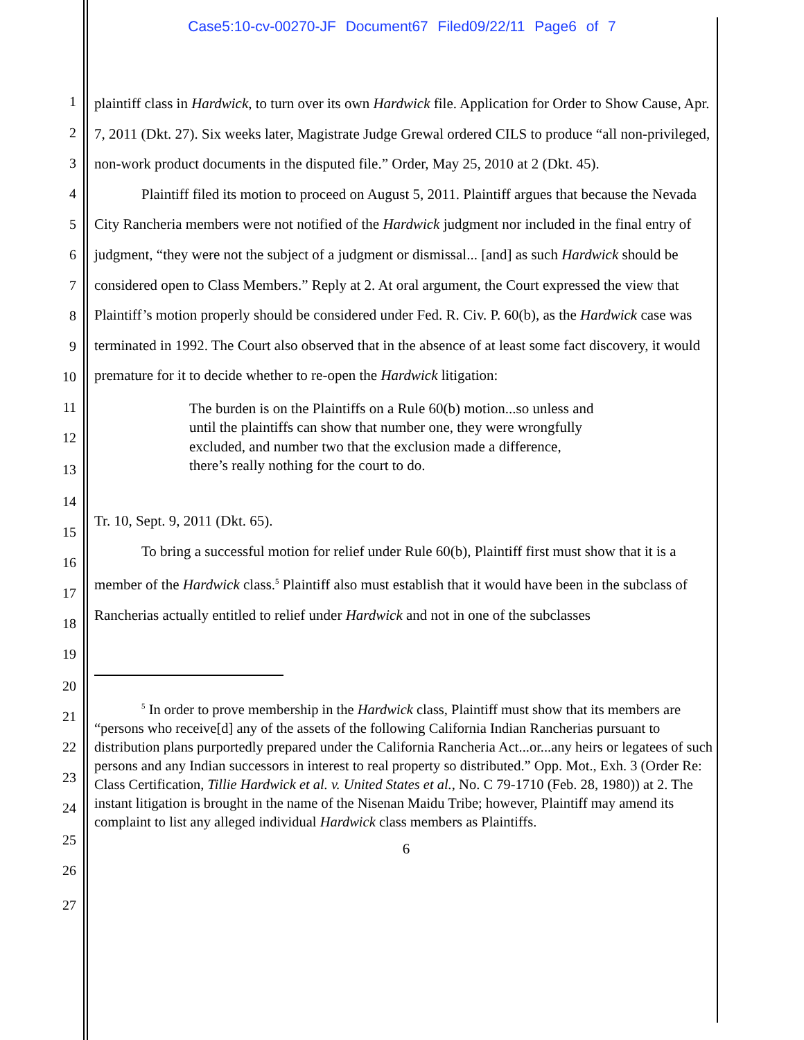Case5:10-cv-00270-JF Document67 Filed09/22/11 Page6 of 7
1
2
3
4
5
6
7
8
9
10
11
12
13
14
15
16
17
18
19
20
21
22
23
24
25
26
27
plaintiff class in Hardwick, to turn over its own Hardwick file. Application for Order to Show Cause, Apr. 7, 2011 (Dkt. 27). Six weeks later, Magistrate Judge Grewal ordered CILS to produce “all non-privileged, non-work product documents in the disputed file.” Order, May 25, 2010 at 2 (Dkt. 45).
Plaintiff filed its motion to proceed on August 5, 2011. Plaintiff argues that because the Nevada City Rancheria members were not notified of the Hardwick judgment nor included in the final entry of judgment, “they were not the subject of a judgment or dismissal... [and] as such Hardwick should be considered open to Class Members.” Reply at 2. At oral argument, the Court expressed the view that Plaintiff’s motion properly should be considered under Fed. R. Civ. P. 60(b), as the Hardwick case was terminated in 1992. The Court also observed that in the absence of at least some fact discovery, it would premature for it to decide whether to re-open the Hardwick litigation:
The burden is on the Plaintiffs on a Rule 60(b) motion...so unless and until the plaintiffs can show that number one, they were wrongfully excluded, and number two that the exclusion made a difference, there’s really nothing for the court to do.
Tr. 10, Sept. 9, 2011 (Dkt. 65).
To bring a successful motion for relief under Rule 60(b), Plaintiff first must show that it is a member of the Hardwick class.<sup>5</sup> Plaintiff also must establish that it would have been in the subclass of Rancherias actually entitled to relief under Hardwick and not in one of the subclasses
<sup>5</sup> In order to prove membership in the Hardwick class, Plaintiff must show that its members are “persons who receive[d] any of the assets of the following California Indian Rancherias pursuant to distribution plans purportedly prepared under the California Rancheria Act...or...any heirs or legatees of such persons and any Indian successors in interest to real property so distributed.” Opp. Mot., Exh. 3 (Order Re: Class Certification, Tillie Hardwick et al. v. United States et al., No. C 79-1710 (Feb. 28, 1980)) at 2. The instant litigation is brought in the name of the Nisenan Maidu Tribe; however, Plaintiff may amend its complaint to list any alleged individual Hardwick class members as Plaintiffs.
6